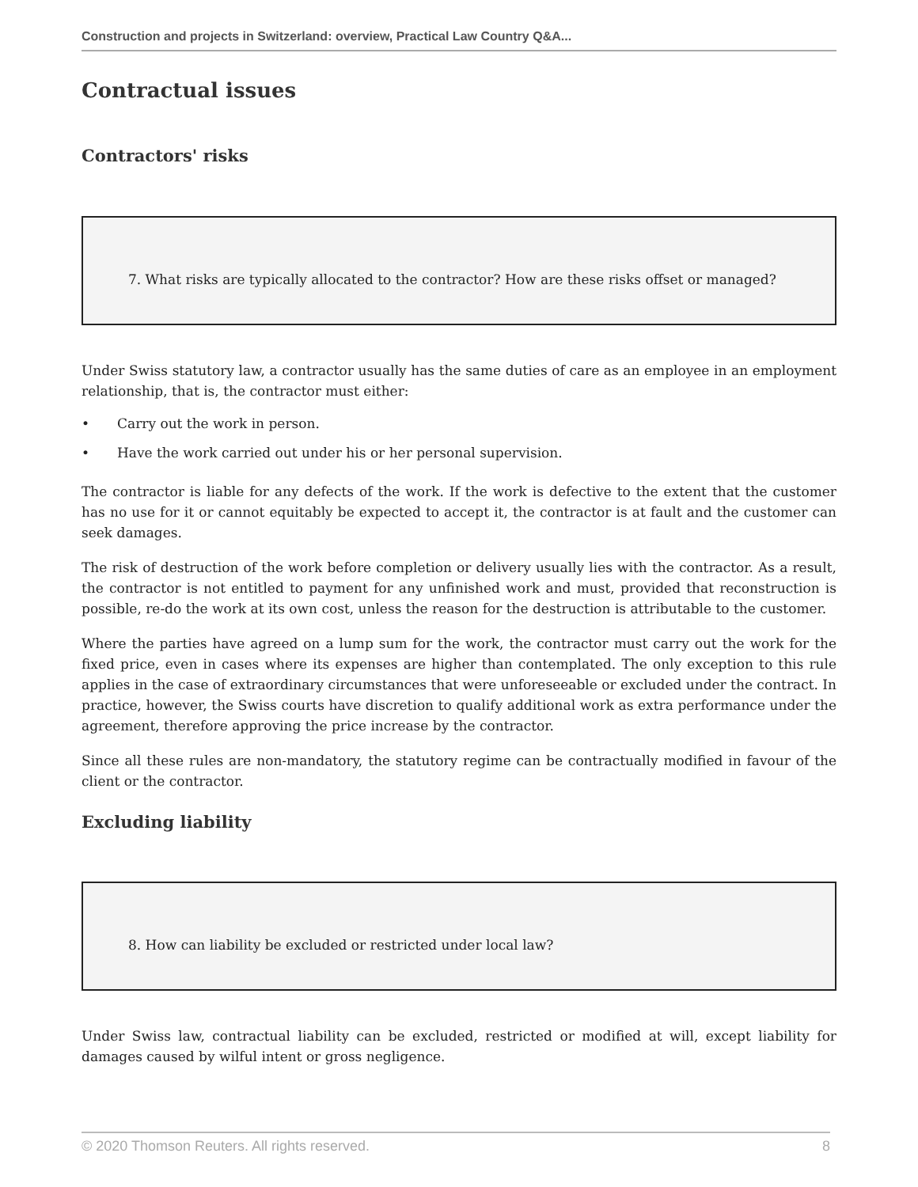Construction and projects in Switzerland: overview, Practical Law Country Q&A...
Contractual issues
Contractors' risks
7. What risks are typically allocated to the contractor? How are these risks offset or managed?
Under Swiss statutory law, a contractor usually has the same duties of care as an employee in an employment relationship, that is, the contractor must either:
• Carry out the work in person.
• Have the work carried out under his or her personal supervision.
The contractor is liable for any defects of the work. If the work is defective to the extent that the customer has no use for it or cannot equitably be expected to accept it, the contractor is at fault and the customer can seek damages.
The risk of destruction of the work before completion or delivery usually lies with the contractor. As a result, the contractor is not entitled to payment for any unfinished work and must, provided that reconstruction is possible, re-do the work at its own cost, unless the reason for the destruction is attributable to the customer.
Where the parties have agreed on a lump sum for the work, the contractor must carry out the work for the fixed price, even in cases where its expenses are higher than contemplated. The only exception to this rule applies in the case of extraordinary circumstances that were unforeseeable or excluded under the contract. In practice, however, the Swiss courts have discretion to qualify additional work as extra performance under the agreement, therefore approving the price increase by the contractor.
Since all these rules are non-mandatory, the statutory regime can be contractually modified in favour of the client or the contractor.
Excluding liability
8. How can liability be excluded or restricted under local law?
Under Swiss law, contractual liability can be excluded, restricted or modified at will, except liability for damages caused by wilful intent or gross negligence.
© 2020 Thomson Reuters. All rights reserved. 8